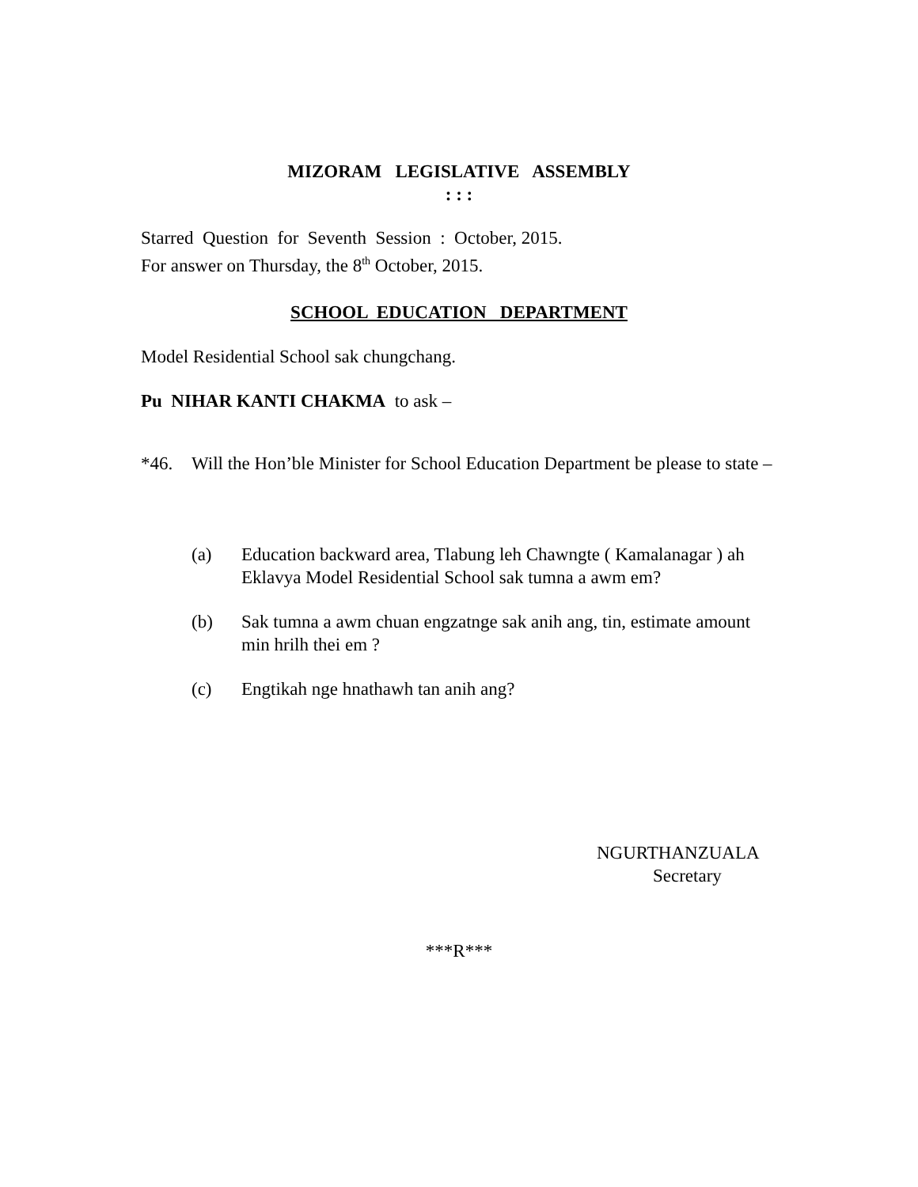MIZORAM LEGISLATIVE ASSEMBLY
: : :
Starred Question for Seventh Session : October, 2015.
For answer on Thursday, the 8<sup>th</sup> October, 2015.
SCHOOL EDUCATION DEPARTMENT
Model Residential School sak chungchang.
Pu NIHAR KANTI CHAKMA to ask –
*46. Will the Hon’ble Minister for School Education Department be please to state –
(a) Education backward area, Tlabung leh Chawngte ( Kamalanagar ) ah Eklavya Model Residential School sak tumna a awm em?
(b) Sak tumna a awm chuan engzatnge sak anih ang, tin, estimate amount min hrilh thei em ?
(c) Engtikah nge hnathawh tan anih ang?
NGURTHANZUALA
Secretary
***R***